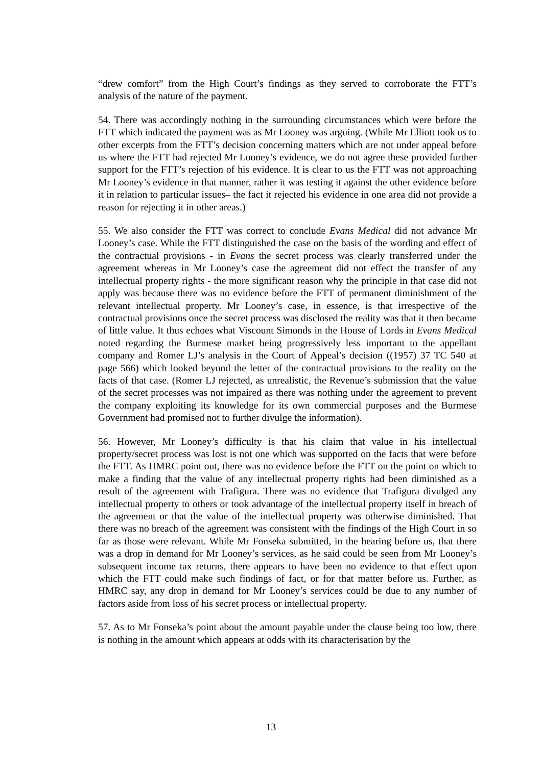“drew comfort” from the High Court’s findings as they served to corroborate the FTT’s analysis of the nature of the payment.
54. There was accordingly nothing in the surrounding circumstances which were before the FTT which indicated the payment was as Mr Looney was arguing. (While Mr Elliott took us to other excerpts from the FTT’s decision concerning matters which are not under appeal before us where the FTT had rejected Mr Looney’s evidence, we do not agree these provided further support for the FTT’s rejection of his evidence. It is clear to us the FTT was not approaching Mr Looney’s evidence in that manner, rather it was testing it against the other evidence before it in relation to particular issues– the fact it rejected his evidence in one area did not provide a reason for rejecting it in other areas.)
55. We also consider the FTT was correct to conclude Evans Medical did not advance Mr Looney’s case. While the FTT distinguished the case on the basis of the wording and effect of the contractual provisions - in Evans the secret process was clearly transferred under the agreement whereas in Mr Looney’s case the agreement did not effect the transfer of any intellectual property rights - the more significant reason why the principle in that case did not apply was because there was no evidence before the FTT of permanent diminishment of the relevant intellectual property. Mr Looney’s case, in essence, is that irrespective of the contractual provisions once the secret process was disclosed the reality was that it then became of little value. It thus echoes what Viscount Simonds in the House of Lords in Evans Medical noted regarding the Burmese market being progressively less important to the appellant company and Romer LJ’s analysis in the Court of Appeal’s decision ((1957) 37 TC 540 at page 566) which looked beyond the letter of the contractual provisions to the reality on the facts of that case. (Romer LJ rejected, as unrealistic, the Revenue’s submission that the value of the secret processes was not impaired as there was nothing under the agreement to prevent the company exploiting its knowledge for its own commercial purposes and the Burmese Government had promised not to further divulge the information).
56. However, Mr Looney’s difficulty is that his claim that value in his intellectual property/secret process was lost is not one which was supported on the facts that were before the FTT. As HMRC point out, there was no evidence before the FTT on the point on which to make a finding that the value of any intellectual property rights had been diminished as a result of the agreement with Trafigura. There was no evidence that Trafigura divulged any intellectual property to others or took advantage of the intellectual property itself in breach of the agreement or that the value of the intellectual property was otherwise diminished. That there was no breach of the agreement was consistent with the findings of the High Court in so far as those were relevant. While Mr Fonseka submitted, in the hearing before us, that there was a drop in demand for Mr Looney’s services, as he said could be seen from Mr Looney’s subsequent income tax returns, there appears to have been no evidence to that effect upon which the FTT could make such findings of fact, or for that matter before us. Further, as HMRC say, any drop in demand for Mr Looney’s services could be due to any number of factors aside from loss of his secret process or intellectual property.
57. As to Mr Fonseka’s point about the amount payable under the clause being too low, there is nothing in the amount which appears at odds with its characterisation by the
13